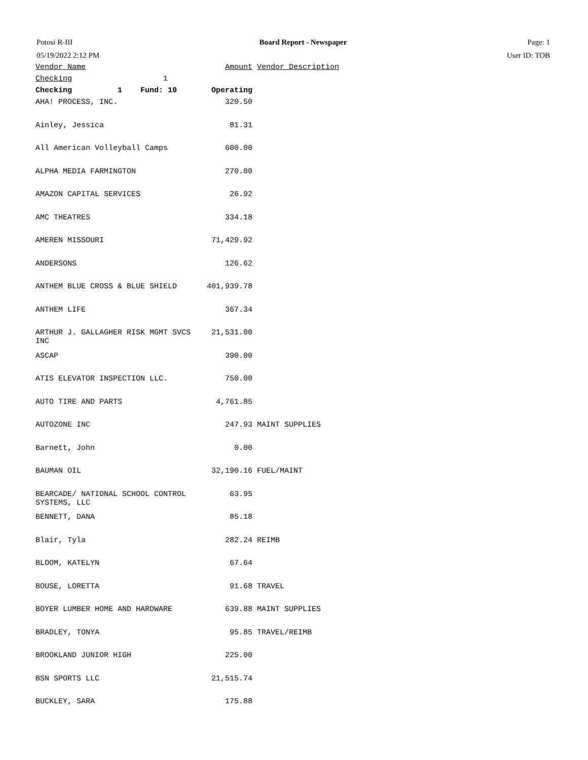Potosi R-III
05/19/2022 2:12 PM
Board Report - Newspaper Page: 1
User ID: TOB
| Vendor Name | Amount | Vendor Description |
| --- | --- | --- |
| Checking 1 | | |
| Checking 1 Fund: 10 | Operating | |
| AHA! PROCESS, INC. | 320.50 | |
| Ainley, Jessica | 81.31 | |
| All American Volleyball Camps | 600.00 | |
| ALPHA MEDIA FARMINGTON | 270.00 | |
| AMAZON CAPITAL SERVICES | 26.92 | |
| AMC THEATRES | 334.18 | |
| AMEREN MISSOURI | 71,429.92 | |
| ANDERSONS | 126.62 | |
| ANTHEM BLUE CROSS & BLUE SHIELD | 401,939.78 | |
| ANTHEM LIFE | 367.34 | |
| ARTHUR J. GALLAGHER RISK MGMT SVCS INC | 21,531.00 | |
| ASCAP | 390.00 | |
| ATIS ELEVATOR INSPECTION LLC. | 750.00 | |
| AUTO TIRE AND PARTS | 4,761.85 | |
| AUTOZONE INC | 247.93 | MAINT SUPPLIES |
| Barnett, John | 0.00 | |
| BAUMAN OIL | 32,190.16 | FUEL/MAINT |
| BEARCADE/ NATIONAL SCHOOL CONTROL SYSTEMS, LLC | 63.95 | |
| BENNETT, DANA | 85.18 | |
| Blair, Tyla | 282.24 | REIMB |
| BLOOM, KATELYN | 67.64 | |
| BOUSE, LORETTA | 91.68 | TRAVEL |
| BOYER LUMBER HOME AND HARDWARE | 639.88 | MAINT SUPPLIES |
| BRADLEY, TONYA | 95.85 | TRAVEL/REIMB |
| BROOKLAND JUNIOR HIGH | 225.00 | |
| BSN SPORTS LLC | 21,515.74 | |
| BUCKLEY, SARA | 175.88 | |